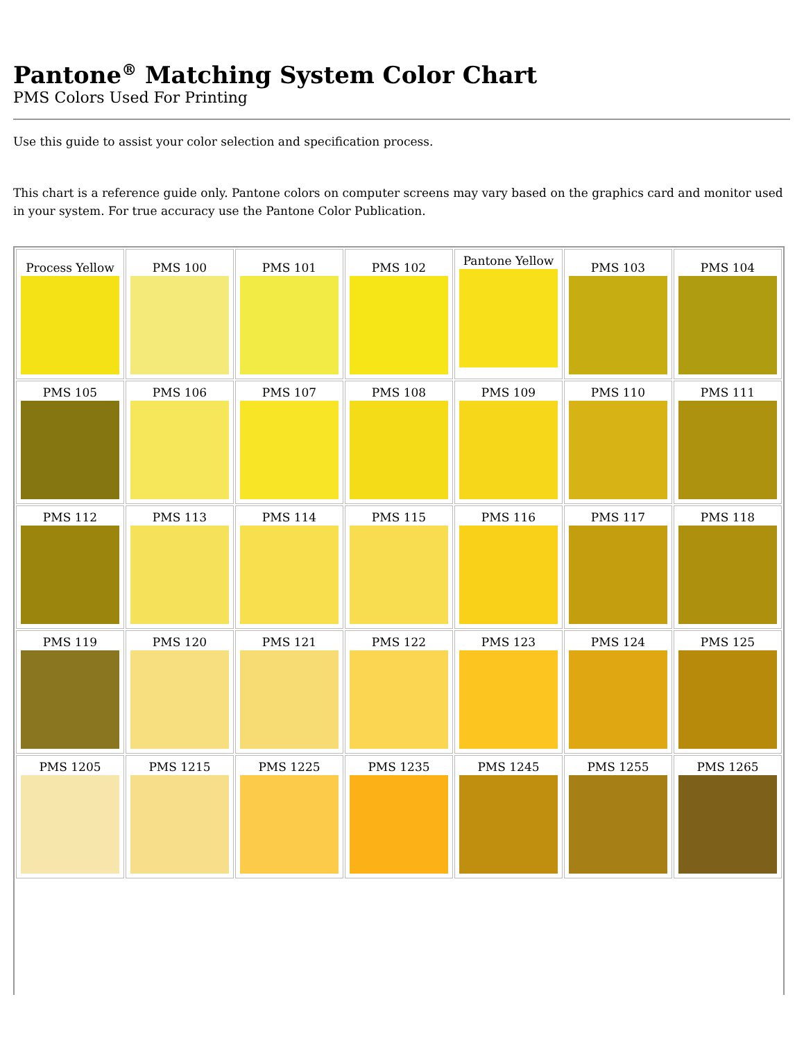Pantone<sup>®</sup> Matching System Color Chart
PMS Colors Used For Printing
Use this guide to assist your color selection and specification process.
This chart is a reference guide only. Pantone colors on computer screens may vary based on the graphics card and monitor used in your system. For true accuracy use the Pantone Color Publication.
| Process Yellow | PMS 100 | PMS 101 | PMS 102 | Pantone Yellow | PMS 103 | PMS 104 |
| PMS 105 | PMS 106 | PMS 107 | PMS 108 | PMS 109 | PMS 110 | PMS 111 |
| PMS 112 | PMS 113 | PMS 114 | PMS 115 | PMS 116 | PMS 117 | PMS 118 |
| PMS 119 | PMS 120 | PMS 121 | PMS 122 | PMS 123 | PMS 124 | PMS 125 |
| PMS 1205 | PMS 1215 | PMS 1225 | PMS 1235 | PMS 1245 | PMS 1255 | PMS 1265 |